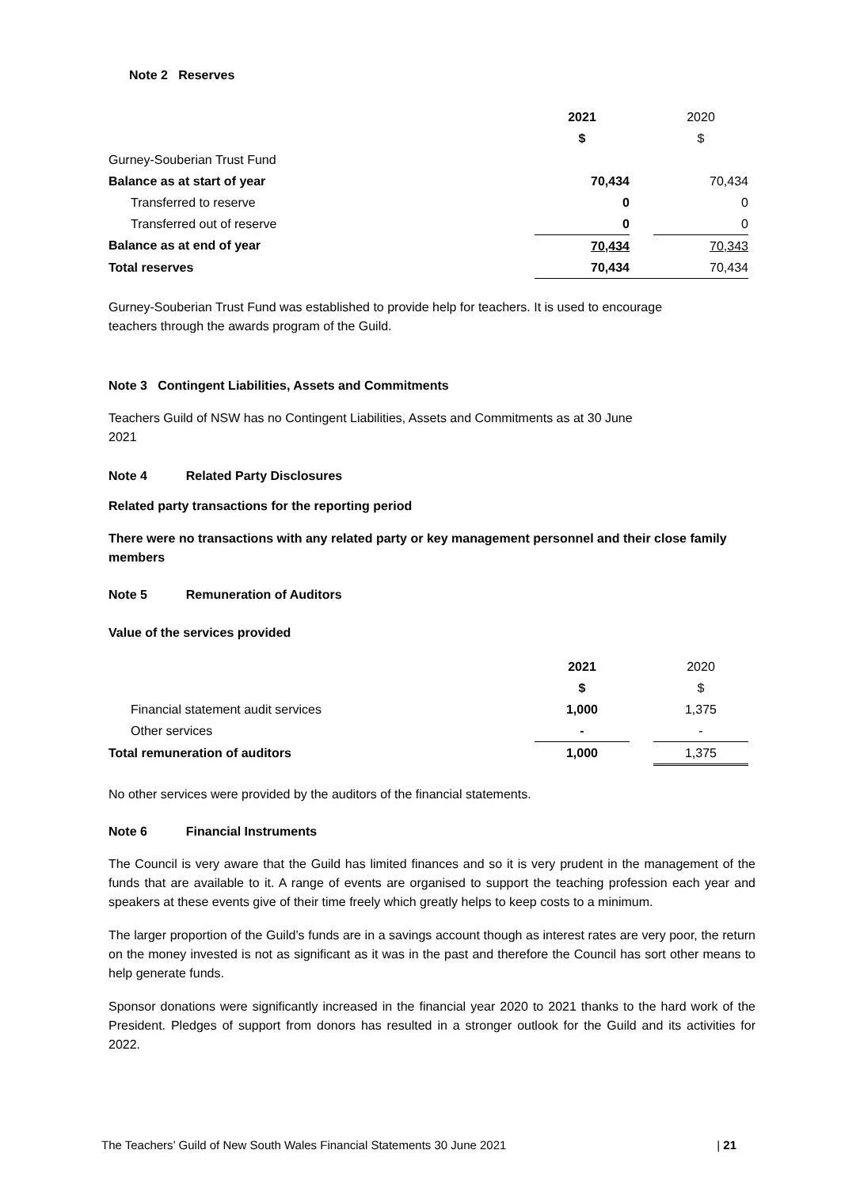Note 2 Reserves
| | 2021 | | 2020 |
| | $ | | $ |
| Gurney-Souberian Trust Fund | | | |
| Balance as at start of year | 70,434 | | 70,434 |
| Transferred to reserve | 0 | | 0 |
| Transferred out of reserve | 0 | | 0 |
| Balance as at end of year | 70,434 | | 70,343 |
| Total reserves | 70,434 | | 70,434 |
Gurney-Souberian Trust Fund was established to provide help for teachers. It is used to encourage teachers through the awards program of the Guild.
Note 3 Contingent Liabilities, Assets and Commitments
Teachers Guild of NSW has no Contingent Liabilities, Assets and Commitments as at 30 June 2021
Note 4 Related Party Disclosures
Related party transactions for the reporting period
There were no transactions with any related party or key management personnel and their close family members
Note 5 Remuneration of Auditors
Value of the services provided
| | 2021 | | 2020 |
| | $ | | $ |
| Financial statement audit services | 1,000 | | 1,375 |
| Other services | - | | - |
| Total remuneration of auditors | 1,000 | | 1,375 |
No other services were provided by the auditors of the financial statements.
Note 6 Financial Instruments
The Council is very aware that the Guild has limited finances and so it is very prudent in the management of the funds that are available to it. A range of events are organised to support the teaching profession each year and speakers at these events give of their time freely which greatly helps to keep costs to a minimum.
The larger proportion of the Guild’s funds are in a savings account though as interest rates are very poor, the return on the money invested is not as significant as it was in the past and therefore the Council has sort other means to help generate funds.
Sponsor donations were significantly increased in the financial year 2020 to 2021 thanks to the hard work of the President. Pledges of support from donors has resulted in a stronger outlook for the Guild and its activities for 2022.
The Teachers’ Guild of New South Wales Financial Statements 30 June 2021 | 21